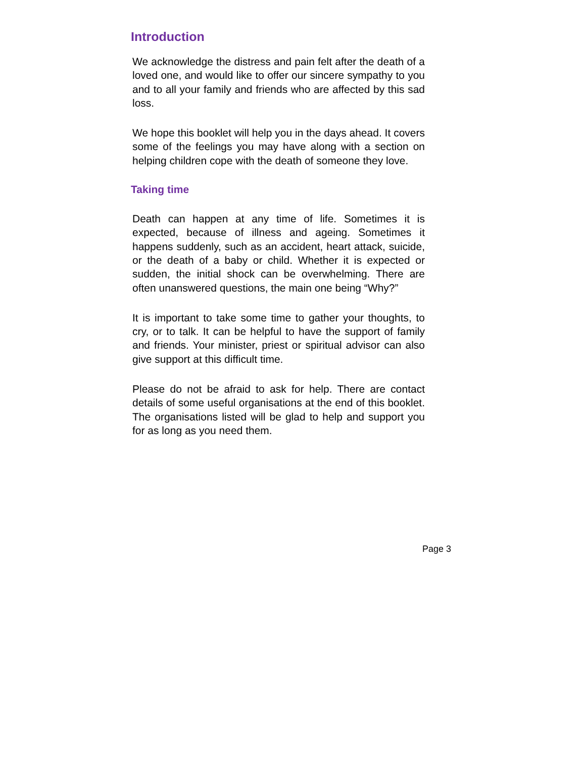Introduction
We acknowledge the distress and pain felt after the death of a loved one, and would like to offer our sincere sympathy to you and to all your family and friends who are affected by this sad loss.
We hope this booklet will help you in the days ahead. It covers some of the feelings you may have along with a section on helping children cope with the death of someone they love.
Taking time
Death can happen at any time of life. Sometimes it is expected, because of illness and ageing. Sometimes it happens suddenly, such as an accident, heart attack, suicide, or the death of a baby or child. Whether it is expected or sudden, the initial shock can be overwhelming. There are often unanswered questions, the main one being “Why?”
It is important to take some time to gather your thoughts, to cry, or to talk. It can be helpful to have the support of family and friends. Your minister, priest or spiritual advisor can also give support at this difficult time.
Please do not be afraid to ask for help. There are contact details of some useful organisations at the end of this booklet. The organisations listed will be glad to help and support you for as long as you need them.
Page 3